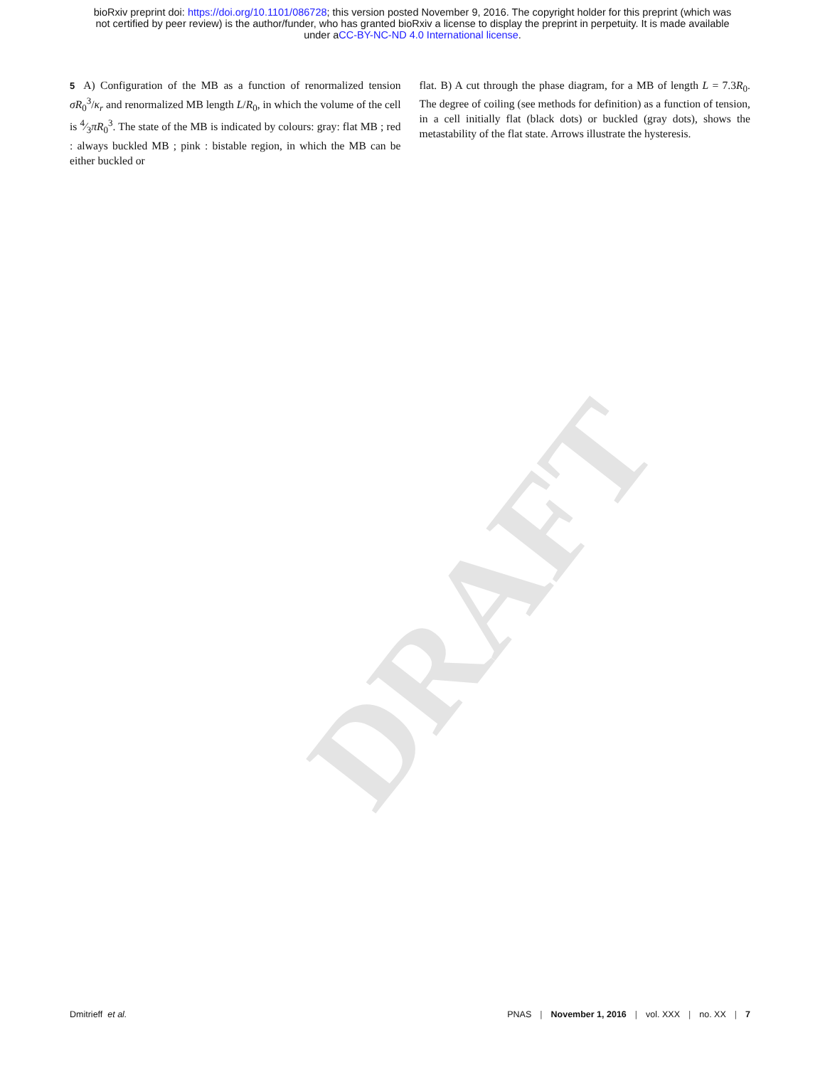bioRxiv preprint doi: https://doi.org/10.1101/086728; this version posted November 9, 2016. The copyright holder for this preprint (which was
not certified by peer review) is the author/funder, who has granted bioRxiv a license to display the preprint in perpetuity. It is made available
under aCC-BY-NC-ND 4.0 International license.
5 A) Configuration of the MB as a function of renormalized tension σR<sub>0</sub><sup>3</sup>/κ<sub>r</sub> and renormalized MB length L/R<sub>0</sub>, in which the volume of the cell is 4⁄3πR<sub>0</sub><sup>3</sup>. The state of the MB is indicated by colours: gray: flat MB ; red : always buckled MB ; pink : bistable region, in which the MB can be either buckled or
flat. B) A cut through the phase diagram, for a MB of length L = 7.3R<sub>0</sub>. The degree of coiling (see methods for definition) as a function of tension, in a cell initially flat (black dots) or buckled (gray dots), shows the metastability of the flat state. Arrows illustrate the hysteresis.
DRAFT
Dmitrieff et al. PNAS | November 1, 2016 | vol. XXX | no. XX | 7